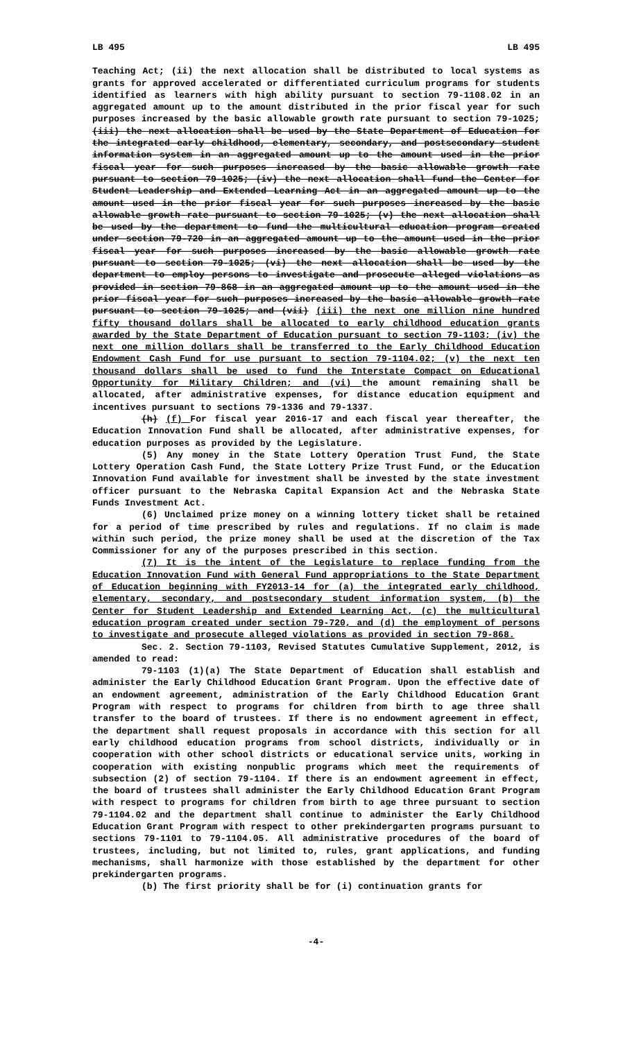LB 495 LB 495
Teaching Act; (ii) the next allocation shall be distributed to local systems as grants for approved accelerated or differentiated curriculum programs for students identified as learners with high ability pursuant to section 79-1108.02 in an aggregated amount up to the amount distributed in the prior fiscal year for such purposes increased by the basic allowable growth rate pursuant to section 79-1025; (iii) the next allocation shall be used by the State Department of Education for the integrated early childhood, elementary, secondary, and postsecondary student information system in an aggregated amount up to the amount used in the prior fiscal year for such purposes increased by the basic allowable growth rate pursuant to section 79-1025; (iv) the next allocation shall fund the Center for Student Leadership and Extended Learning Act in an aggregated amount up to the amount used in the prior fiscal year for such purposes increased by the basic allowable growth rate pursuant to section 79-1025; (v) the next allocation shall be used by the department to fund the multicultural education program created under section 79-720 in an aggregated amount up to the amount used in the prior fiscal year for such purposes increased by the basic allowable growth rate pursuant to section 79-1025; (vi) the next allocation shall be used by the department to employ persons to investigate and prosecute alleged violations as provided in section 79-868 in an aggregated amount up to the amount used in the prior fiscal year for such purposes increased by the basic allowable growth rate pursuant to section 79-1025; and (vii) (iii) the next one million nine hundred fifty thousand dollars shall be allocated to early childhood education grants awarded by the State Department of Education pursuant to section 79-1103; (iv) the next one million dollars shall be transferred to the Early Childhood Education Endowment Cash Fund for use pursuant to section 79-1104.02; (v) the next ten thousand dollars shall be used to fund the Interstate Compact on Educational Opportunity for Military Children; and (vi) the amount remaining shall be allocated, after administrative expenses, for distance education equipment and incentives pursuant to sections 79-1336 and 79-1337.
(h) (f) For fiscal year 2016-17 and each fiscal year thereafter, the Education Innovation Fund shall be allocated, after administrative expenses, for education purposes as provided by the Legislature.
(5) Any money in the State Lottery Operation Trust Fund, the State Lottery Operation Cash Fund, the State Lottery Prize Trust Fund, or the Education Innovation Fund available for investment shall be invested by the state investment officer pursuant to the Nebraska Capital Expansion Act and the Nebraska State Funds Investment Act.
(6) Unclaimed prize money on a winning lottery ticket shall be retained for a period of time prescribed by rules and regulations. If no claim is made within such period, the prize money shall be used at the discretion of the Tax Commissioner for any of the purposes prescribed in this section.
(7) It is the intent of the Legislature to replace funding from the Education Innovation Fund with General Fund appropriations to the State Department of Education beginning with FY2013-14 for (a) the integrated early childhood, elementary, secondary, and postsecondary student information system, (b) the Center for Student Leadership and Extended Learning Act, (c) the multicultural education program created under section 79-720, and (d) the employment of persons to investigate and prosecute alleged violations as provided in section 79-868.
Sec. 2. Section 79-1103, Revised Statutes Cumulative Supplement, 2012, is amended to read:
79-1103 (1)(a) The State Department of Education shall establish and administer the Early Childhood Education Grant Program. Upon the effective date of an endowment agreement, administration of the Early Childhood Education Grant Program with respect to programs for children from birth to age three shall transfer to the board of trustees. If there is no endowment agreement in effect, the department shall request proposals in accordance with this section for all early childhood education programs from school districts, individually or in cooperation with other school districts or educational service units, working in cooperation with existing nonpublic programs which meet the requirements of subsection (2) of section 79-1104. If there is an endowment agreement in effect, the board of trustees shall administer the Early Childhood Education Grant Program with respect to programs for children from birth to age three pursuant to section 79-1104.02 and the department shall continue to administer the Early Childhood Education Grant Program with respect to other prekindergarten programs pursuant to sections 79-1101 to 79-1104.05. All administrative procedures of the board of trustees, including, but not limited to, rules, grant applications, and funding mechanisms, shall harmonize with those established by the department for other prekindergarten programs.
(b) The first priority shall be for (i) continuation grants for
-4-